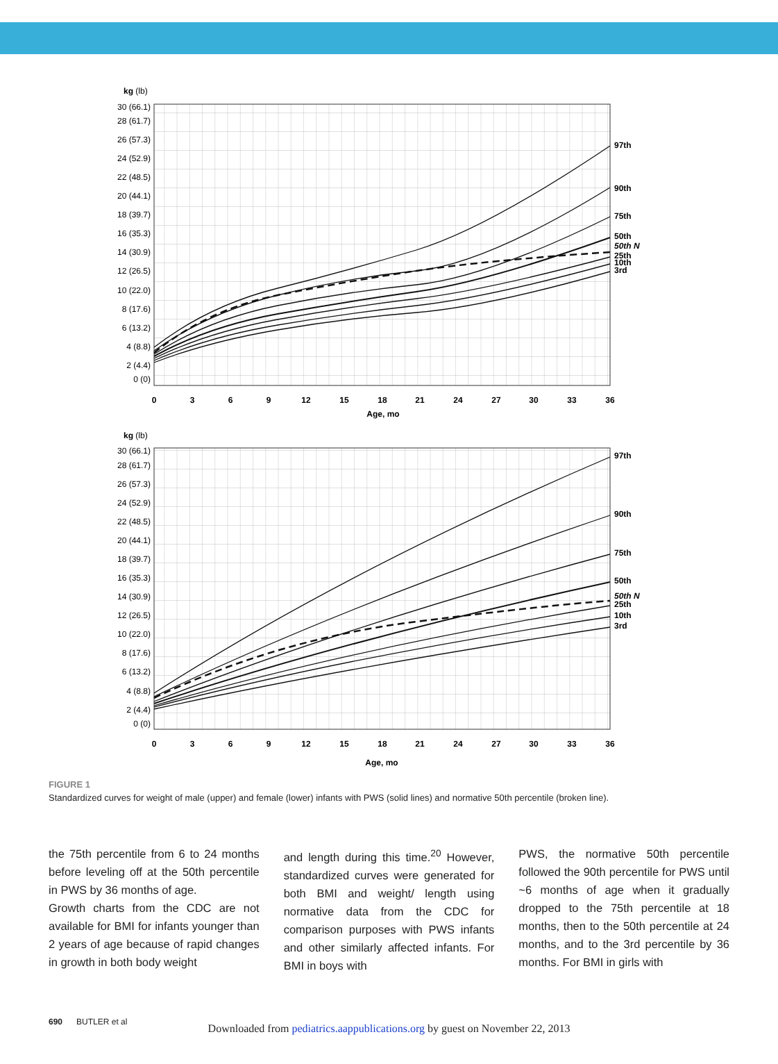kg (lb)
30 (66.1)
28 (61.7)
26 (57.3)
24 (52.9)
22 (48.5)
20 (44.1)
18 (39.7)
16 (35.3)
14 (30.9)
12 (26.5)
10 (22.0)
8 (17.6)
6 (13.2)
4 (8.8)
2 (4.4)
0 (0)
0
3
6
9
12
15
18
21
24
27
30
33
36
Age, mo
97th
90th
75th
50th
50th N
25th
10th
3rd
kg (lb)
30 (66.1)
28 (61.7)
26 (57.3)
24 (52.9)
22 (48.5)
20 (44.1)
18 (39.7)
16 (35.3)
14 (30.9)
12 (26.5)
10 (22.0)
8 (17.6)
6 (13.2)
4 (8.8)
2 (4.4)
0 (0)
0
3
6
9
12
15
18
21
24
27
30
33
36
Age, mo
97th
90th
75th
50th
50th N
25th
10th
3rd
FIGURE 1
Standardized curves for weight of male (upper) and female (lower) infants with PWS (solid lines) and normative 50th percentile (broken line).
the 75th percentile from 6 to 24 months before leveling off at the 50th percentile in PWS by 36 months of age.
Growth charts from the CDC are not available for BMI for infants younger than 2 years of age because of rapid changes in growth in both body weight
and length during this time.<sup>20</sup> However, standardized curves were generated for both BMI and weight/ length using normative data from the CDC for comparison purposes with PWS infants and other similarly affected infants. For BMI in boys with
PWS, the normative 50th percentile followed the 90th percentile for PWS until ~6 months of age when it gradually dropped to the 75th percentile at 18 months, then to the 50th percentile at 24 months, and to the 3rd percentile by 36 months. For BMI in girls with
690 BUTLER et al
Downloaded from pediatrics.aappublications.org by guest on November 22, 2013